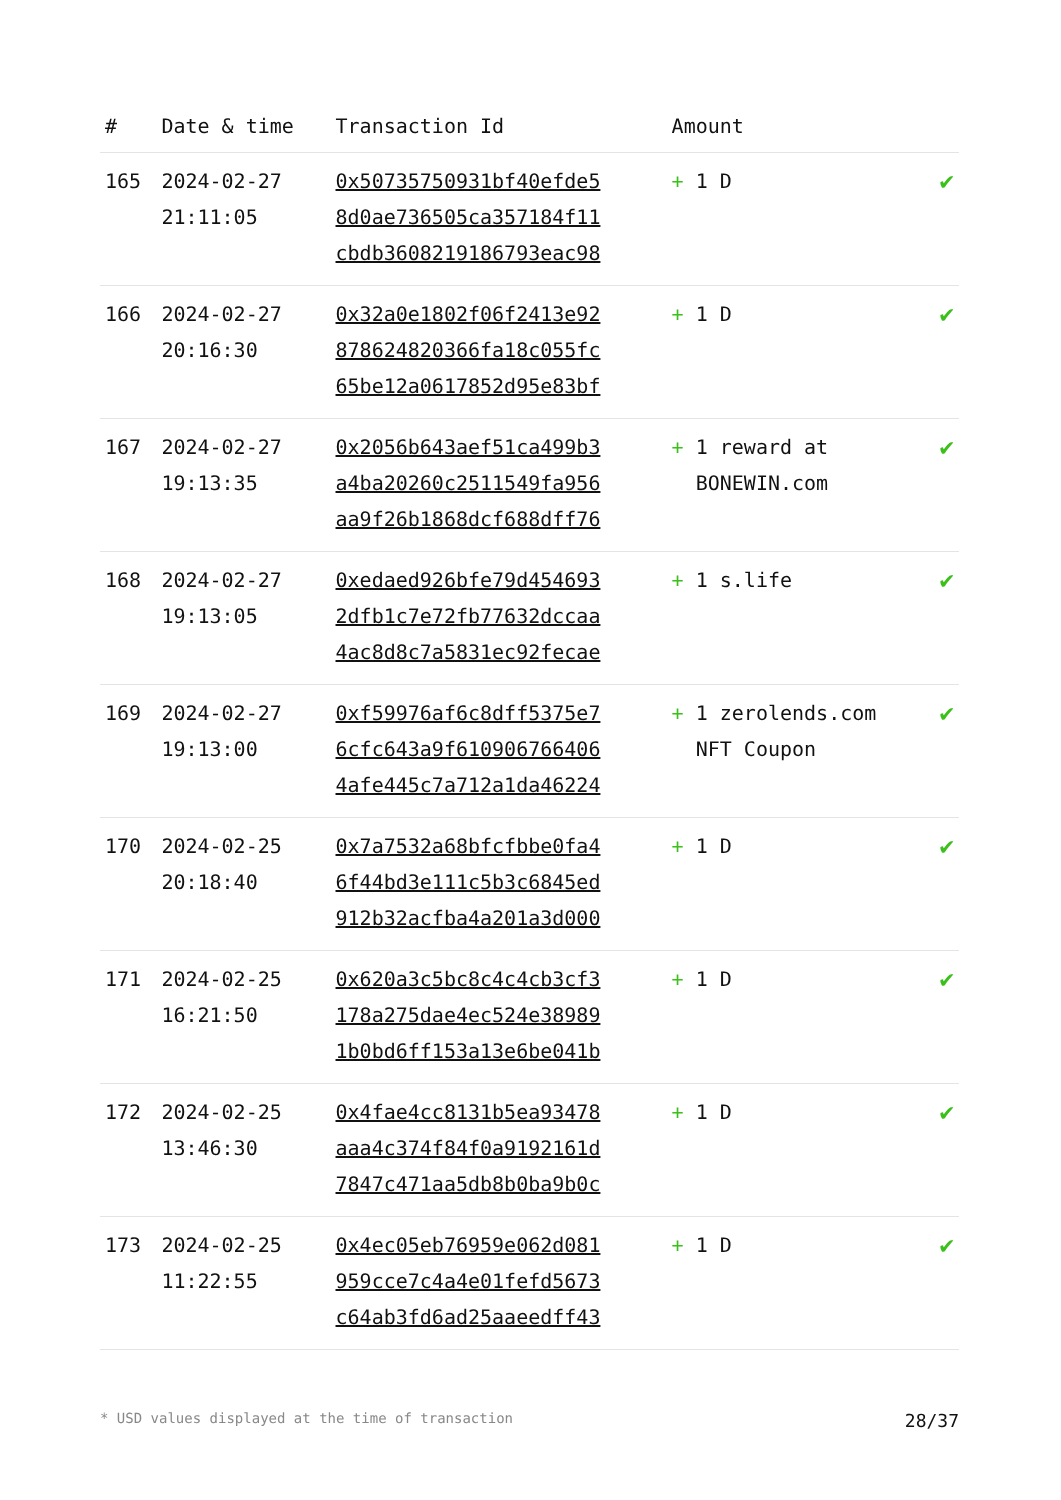| # | Date & time | Transaction Id | Amount | |
| --- | --- | --- | --- | --- |
| 165 | 2024-02-27 21:11:05 | 0x50735750931bf40efde5 8d0ae736505ca357184f11 cbdb3608219186793eac98 | + 1 D | ✔ |
| 166 | 2024-02-27 20:16:30 | 0x32a0e1802f06f2413e92 878624820366fa18c055fc 65be12a0617852d95e83bf | + 1 D | ✔ |
| 167 | 2024-02-27 19:13:35 | 0x2056b643aef51ca499b3 a4ba20260c2511549fa956 aa9f26b1868dcf688dff76 | + 1 reward at BONEWIN.com | ✔ |
| 168 | 2024-02-27 19:13:05 | 0xedaed926bfe79d454693 2dfb1c7e72fb77632dccaa 4ac8d8c7a5831ec92fecae | + 1 s.life | ✔ |
| 169 | 2024-02-27 19:13:00 | 0xf59976af6c8dff5375e7 6cfc643a9f610906766406 4afe445c7a712a1da46224 | + 1 zerolends.com NFT Coupon | ✔ |
| 170 | 2024-02-25 20:18:40 | 0x7a7532a68bfcfbbe0fa4 6f44bd3e111c5b3c6845ed 912b32acfba4a201a3d000 | + 1 D | ✔ |
| 171 | 2024-02-25 16:21:50 | 0x620a3c5bc8c4c4cb3cf3 178a275dae4ec524e38989 1b0bd6ff153a13e6be041b | + 1 D | ✔ |
| 172 | 2024-02-25 13:46:30 | 0x4fae4cc8131b5ea93478 aaa4c374f84f0a9192161d 7847c471aa5db8b0ba9b0c | + 1 D | ✔ |
| 173 | 2024-02-25 11:22:55 | 0x4ec05eb76959e062d081 959cce7c4a4e01fefd5673 c64ab3fd6ad25aaeedff43 | + 1 D | ✔ |
* USD values displayed at the time of transaction 28/37